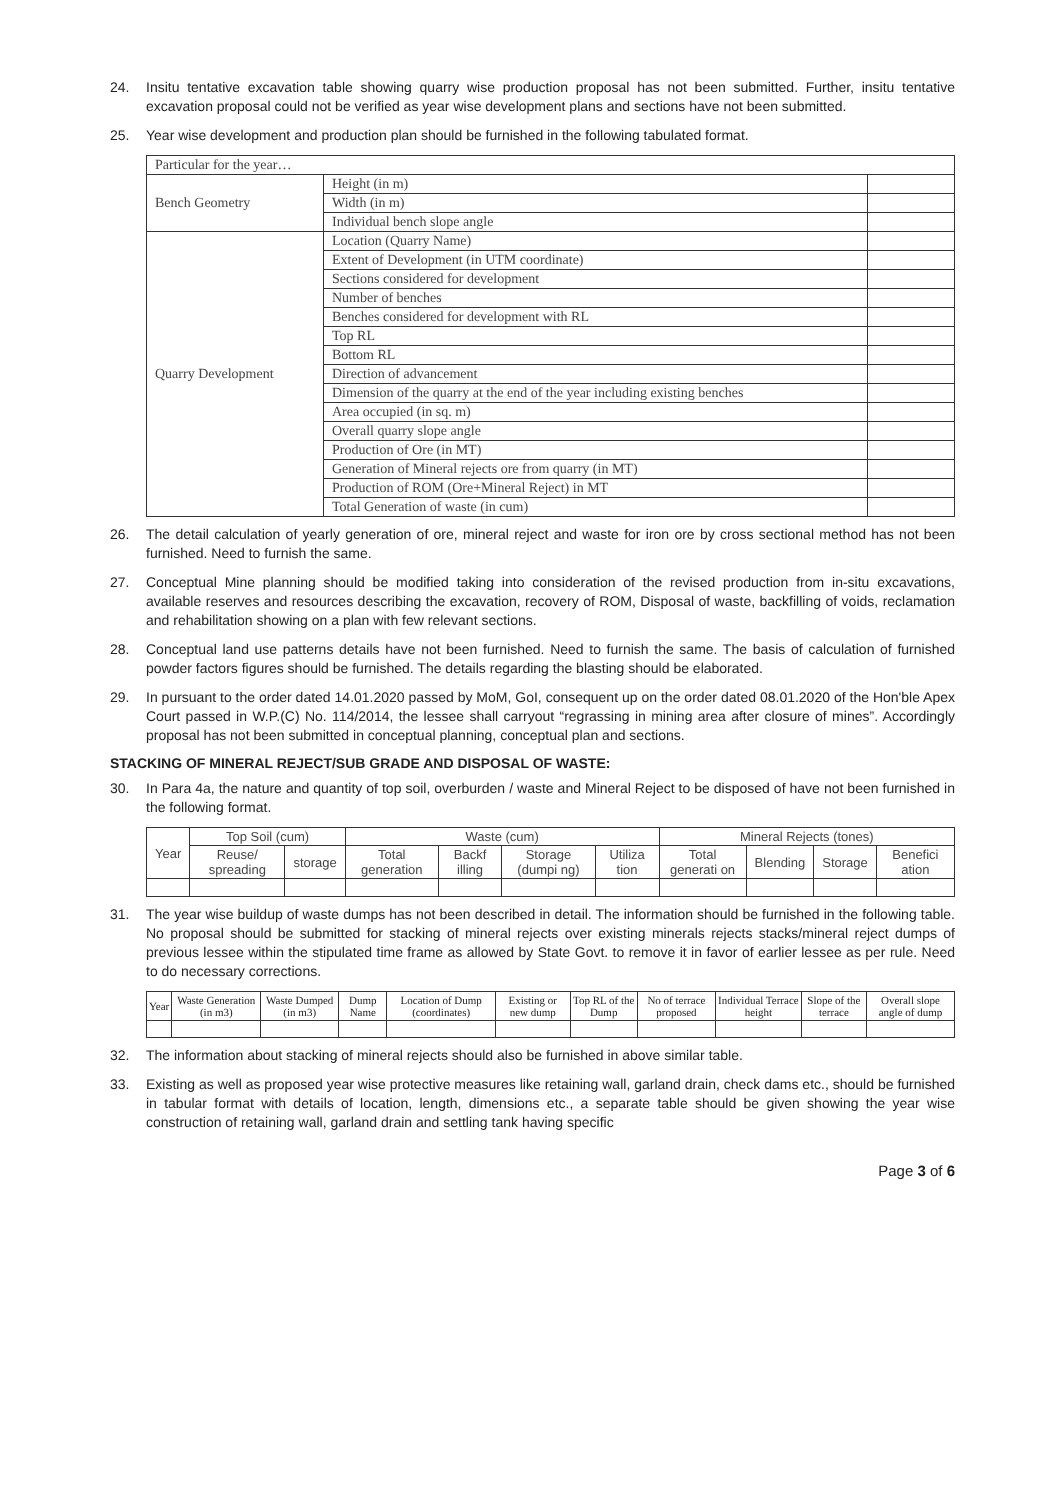24. Insitu tentative excavation table showing quarry wise production proposal has not been submitted. Further, insitu tentative excavation proposal could not be verified as year wise development plans and sections have not been submitted.
25. Year wise development and production plan should be furnished in the following tabulated format.
| Particular for the year… | | |
| Bench Geometry | Height (in m) | |
| | Width (in m) | |
| | Individual bench slope angle | |
| Quarry Development | Location (Quarry Name) | |
| | Extent of Development (in UTM coordinate) | |
| | Sections considered for development | |
| | Number of benches | |
| | Benches considered for development with RL | |
| | Top RL | |
| | Bottom RL | |
| | Direction of advancement | |
| | Dimension of the quarry at the end of the year including existing benches | |
| | Area occupied (in sq. m) | |
| | Overall quarry slope angle | |
| | Production of Ore (in MT) | |
| | Generation of Mineral rejects ore from quarry (in MT) | |
| | Production of ROM (Ore+Mineral Reject) in MT | |
| | Total Generation of waste (in cum) | |
26. The detail calculation of yearly generation of ore, mineral reject and waste for iron ore by cross sectional method has not been furnished. Need to furnish the same.
27. Conceptual Mine planning should be modified taking into consideration of the revised production from in-situ excavations, available reserves and resources describing the excavation, recovery of ROM, Disposal of waste, backfilling of voids, reclamation and rehabilitation showing on a plan with few relevant sections.
28. Conceptual land use patterns details have not been furnished. Need to furnish the same. The basis of calculation of furnished powder factors figures should be furnished. The details regarding the blasting should be elaborated.
29. In pursuant to the order dated 14.01.2020 passed by MoM, GoI, consequent up on the order dated 08.01.2020 of the Hon'ble Apex Court passed in W.P.(C) No. 114/2014, the lessee shall carryout “regrassing in mining area after closure of mines”. Accordingly proposal has not been submitted in conceptual planning, conceptual plan and sections.
STACKING OF MINERAL REJECT/SUB GRADE AND DISPOSAL OF WASTE:
30. In Para 4a, the nature and quantity of top soil, overburden / waste and Mineral Reject to be disposed of have not been furnished in the following format.
| Year | Top Soil (cum) | | Waste (cum) | | | | Mineral Rejects (tones) | | | |
| --- | --- | --- | --- | --- | --- | --- | --- | --- | --- | --- |
| | Reuse/ spreading | storage | Total generation | Backf illing | Storage (dumpi ng) | Utiliza tion | Total generati on | Blending | Storage | Benefici ation |
31. The year wise buildup of waste dumps has not been described in detail. The information should be furnished in the following table. No proposal should be submitted for stacking of mineral rejects over existing minerals rejects stacks/mineral reject dumps of previous lessee within the stipulated time frame as allowed by State Govt. to remove it in favor of earlier lessee as per rule. Need to do necessary corrections.
| Year | Waste Generation (in m3) | Waste Dumped (in m3) | Dump Name | Location of Dump (coordinates) | Existing or new dump | Top RL of the Dump | No of terrace proposed | Individual Terrace height | Slope of the terrace | Overall slope angle of dump |
32. The information about stacking of mineral rejects should also be furnished in above similar table.
33. Existing as well as proposed year wise protective measures like retaining wall, garland drain, check dams etc., should be furnished in tabular format with details of location, length, dimensions etc., a separate table should be given showing the year wise construction of retaining wall, garland drain and settling tank having specific
Page 3 of 6